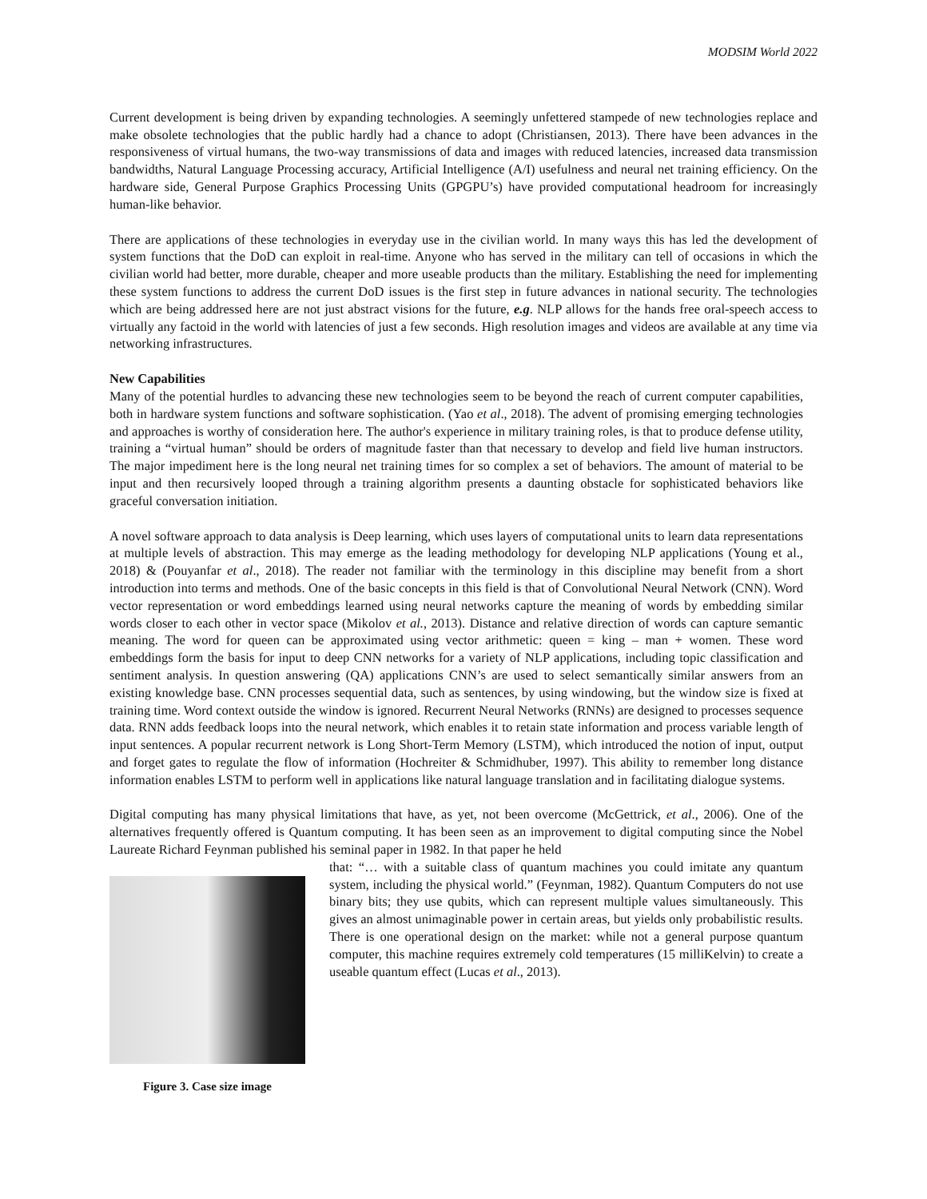MODSIM World 2022
Current development is being driven by expanding technologies. A seemingly unfettered stampede of new technologies replace and make obsolete technologies that the public hardly had a chance to adopt (Christiansen, 2013). There have been advances in the responsiveness of virtual humans, the two-way transmissions of data and images with reduced latencies, increased data transmission bandwidths, Natural Language Processing accuracy, Artificial Intelligence (A/I) usefulness and neural net training efficiency. On the hardware side, General Purpose Graphics Processing Units (GPGPU’s) have provided computational headroom for increasingly human-like behavior.
There are applications of these technologies in everyday use in the civilian world. In many ways this has led the development of system functions that the DoD can exploit in real-time. Anyone who has served in the military can tell of occasions in which the civilian world had better, more durable, cheaper and more useable products than the military. Establishing the need for implementing these system functions to address the current DoD issues is the first step in future advances in national security. The technologies which are being addressed here are not just abstract visions for the future, e.g. NLP allows for the hands free oral-speech access to virtually any factoid in the world with latencies of just a few seconds. High resolution images and videos are available at any time via networking infrastructures.
New Capabilities
Many of the potential hurdles to advancing these new technologies seem to be beyond the reach of current computer capabilities, both in hardware system functions and software sophistication. (Yao et al., 2018). The advent of promising emerging technologies and approaches is worthy of consideration here. The author's experience in military training roles, is that to produce defense utility, training a “virtual human” should be orders of magnitude faster than that necessary to develop and field live human instructors. The major impediment here is the long neural net training times for so complex a set of behaviors. The amount of material to be input and then recursively looped through a training algorithm presents a daunting obstacle for sophisticated behaviors like graceful conversation initiation.
A novel software approach to data analysis is Deep learning, which uses layers of computational units to learn data representations at multiple levels of abstraction. This may emerge as the leading methodology for developing NLP applications (Young et al., 2018) & (Pouyanfar et al., 2018). The reader not familiar with the terminology in this discipline may benefit from a short introduction into terms and methods. One of the basic concepts in this field is that of Convolutional Neural Network (CNN). Word vector representation or word embeddings learned using neural networks capture the meaning of words by embedding similar words closer to each other in vector space (Mikolov et al., 2013). Distance and relative direction of words can capture semantic meaning. The word for queen can be approximated using vector arithmetic: queen = king – man + women. These word embeddings form the basis for input to deep CNN networks for a variety of NLP applications, including topic classification and sentiment analysis. In question answering (QA) applications CNN’s are used to select semantically similar answers from an existing knowledge base. CNN processes sequential data, such as sentences, by using windowing, but the window size is fixed at training time. Word context outside the window is ignored. Recurrent Neural Networks (RNNs) are designed to processes sequence data. RNN adds feedback loops into the neural network, which enables it to retain state information and process variable length of input sentences. A popular recurrent network is Long Short-Term Memory (LSTM), which introduced the notion of input, output and forget gates to regulate the flow of information (Hochreiter & Schmidhuber, 1997). This ability to remember long distance information enables LSTM to perform well in applications like natural language translation and in facilitating dialogue systems.
Digital computing has many physical limitations that have, as yet, not been overcome (McGettrick, et al., 2006). One of the alternatives frequently offered is Quantum computing. It has been seen as an improvement to digital computing since the Nobel Laureate Richard Feynman published his seminal paper in 1982. In that paper he held
Figure 3. Case size image
that: “… with a suitable class of quantum machines you could imitate any quantum system, including the physical world.” (Feynman, 1982). Quantum Computers do not use binary bits; they use qubits, which can represent multiple values simultaneously. This gives an almost unimaginable power in certain areas, but yields only probabilistic results. There is one operational design on the market: while not a general purpose quantum computer, this machine requires extremely cold temperatures (15 milliKelvin) to create a useable quantum effect (Lucas et al., 2013).